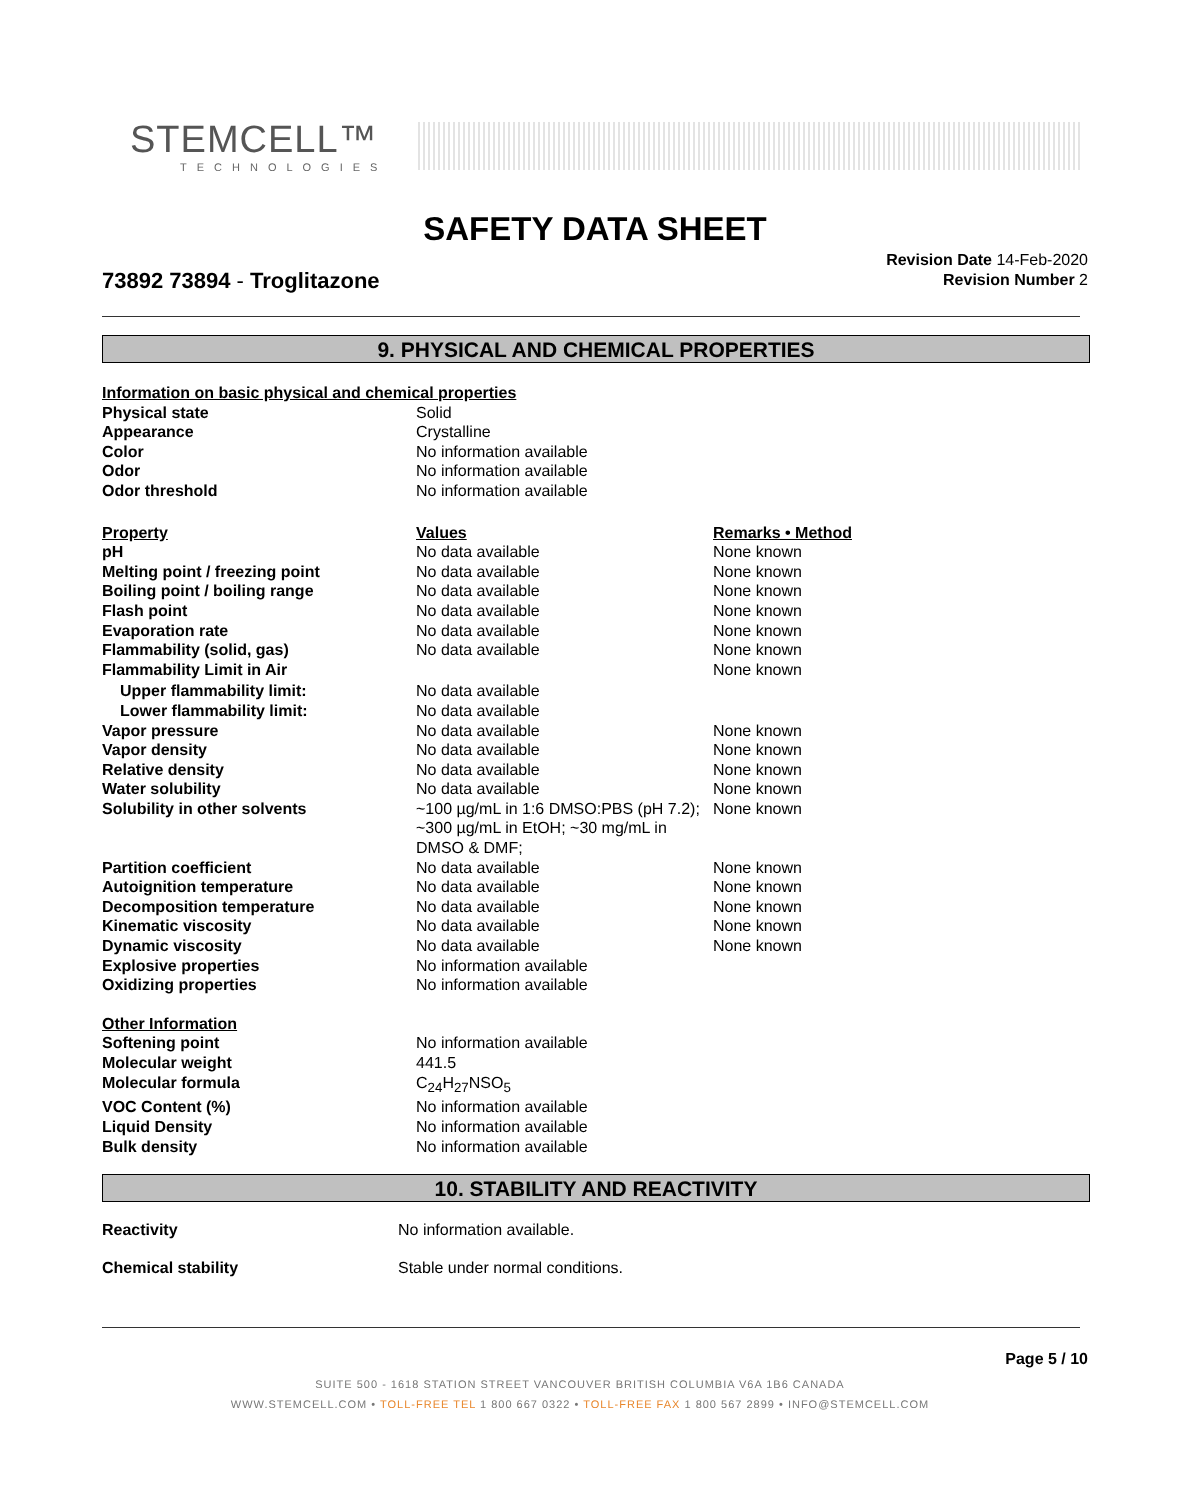STEMCELL™
TECHNOLOGIES
SAFETY DATA SHEET
73892 73894 - Troglitazone
Revision Date 14-Feb-2020
Revision Number 2
9. PHYSICAL AND CHEMICAL PROPERTIES
| Information on basic physical and chemical properties | | |
| Physical state | Solid | |
| Appearance | Crystalline | |
| Color | No information available | |
| Odor | No information available | |
| Odor threshold | No information available | |
| Property | Values | Remarks • Method |
| pH | No data available | None known |
| Melting point / freezing point | No data available | None known |
| Boiling point / boiling range | No data available | None known |
| Flash point | No data available | None known |
| Evaporation rate | No data available | None known |
| Flammability (solid, gas) | No data available | None known |
| Flammability Limit in Air | | None known |
| Upper flammability limit: | No data available | |
| Lower flammability limit: | No data available | |
| Vapor pressure | No data available | None known |
| Vapor density | No data available | None known |
| Relative density | No data available | None known |
| Water solubility | No data available | None known |
| Solubility in other solvents | ~100 µg/mL in 1:6 DMSO:PBS (pH 7.2); ~300 µg/mL in EtOH; ~30 mg/mL in DMSO & DMF; | None known |
| Partition coefficient | No data available | None known |
| Autoignition temperature | No data available | None known |
| Decomposition temperature | No data available | None known |
| Kinematic viscosity | No data available | None known |
| Dynamic viscosity | No data available | None known |
| Explosive properties | No information available | |
| Oxidizing properties | No information available | |
| Other Information | | |
| Softening point | No information available | |
| Molecular weight | 441.5 | |
| Molecular formula | C<sub>24</sub>H<sub>27</sub>NSO<sub>5</sub> | |
| VOC Content (%) | No information available | |
| Liquid Density | No information available | |
| Bulk density | No information available | |
10. STABILITY AND REACTIVITY
| Reactivity | No information available. |
| Chemical stability | Stable under normal conditions. |
Page 5 / 10
SUITE 500 - 1618 STATION STREET VANCOUVER BRITISH COLUMBIA V6A 1B6 CANADA
WWW.STEMCELL.COM • TOLL-FREE TEL 1 800 667 0322 • TOLL-FREE FAX 1 800 567 2899 • INFO@STEMCELL.COM